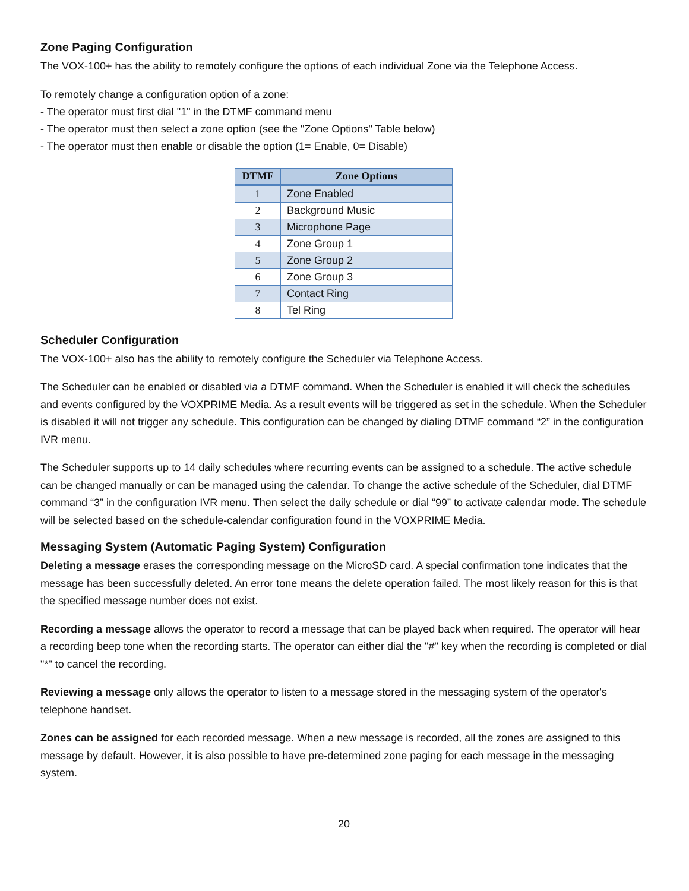Zone Paging Configuration
The VOX-100+ has the ability to remotely configure the options of each individual Zone via the Telephone Access.
To remotely change a configuration option of a zone:
- The operator must first dial "1" in the DTMF command menu
- The operator must then select a zone option (see the "Zone Options" Table below)
- The operator must then enable or disable the option (1= Enable, 0= Disable)
| DTMF | Zone Options |
| --- | --- |
| 1 | Zone Enabled |
| 2 | Background Music |
| 3 | Microphone Page |
| 4 | Zone Group 1 |
| 5 | Zone Group 2 |
| 6 | Zone Group 3 |
| 7 | Contact Ring |
| 8 | Tel Ring |
Scheduler Configuration
The VOX-100+ also has the ability to remotely configure the Scheduler via Telephone Access.
The Scheduler can be enabled or disabled via a DTMF command. When the Scheduler is enabled it will check the schedules and events configured by the VOXPRIME Media. As a result events will be triggered as set in the schedule. When the Scheduler is disabled it will not trigger any schedule. This configuration can be changed by dialing DTMF command “2” in the configuration IVR menu.
The Scheduler supports up to 14 daily schedules where recurring events can be assigned to a schedule. The active schedule can be changed manually or can be managed using the calendar. To change the active schedule of the Scheduler, dial DTMF command “3” in the configuration IVR menu. Then select the daily schedule or dial “99” to activate calendar mode. The schedule will be selected based on the schedule-calendar configuration found in the VOXPRIME Media.
Messaging System (Automatic Paging System) Configuration
Deleting a message erases the corresponding message on the MicroSD card. A special confirmation tone indicates that the message has been successfully deleted. An error tone means the delete operation failed. The most likely reason for this is that the specified message number does not exist.
Recording a message allows the operator to record a message that can be played back when required. The operator will hear a recording beep tone when the recording starts. The operator can either dial the "#" key when the recording is completed or dial "*" to cancel the recording.
Reviewing a message only allows the operator to listen to a message stored in the messaging system of the operator's telephone handset.
Zones can be assigned for each recorded message. When a new message is recorded, all the zones are assigned to this message by default. However, it is also possible to have pre-determined zone paging for each message in the messaging system.
20